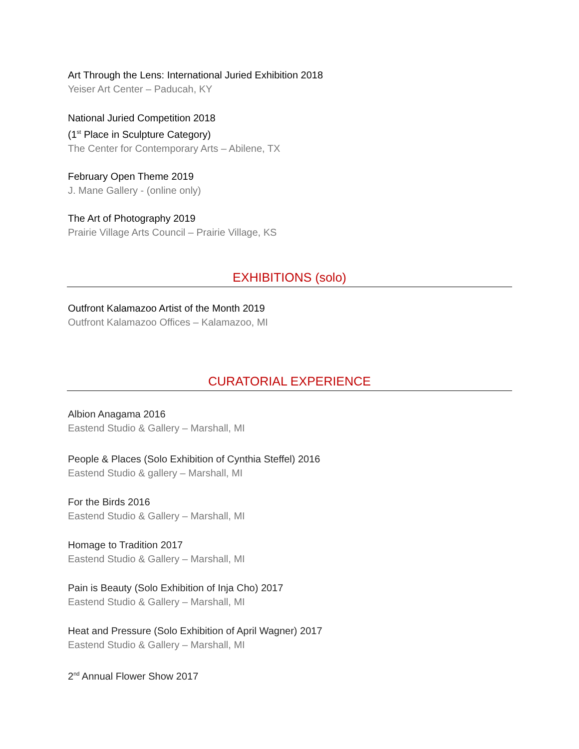Art Through the Lens: International Juried Exhibition 2018
Yeiser Art Center – Paducah, KY
National Juried Competition 2018
(1<sup>st</sup> Place in Sculpture Category)
The Center for Contemporary Arts – Abilene, TX
February Open Theme 2019
J. Mane Gallery - (online only)
The Art of Photography 2019
Prairie Village Arts Council – Prairie Village, KS
EXHIBITIONS (solo)
Outfront Kalamazoo Artist of the Month 2019
Outfront Kalamazoo Offices – Kalamazoo, MI
CURATORIAL EXPERIENCE
Albion Anagama 2016
Eastend Studio & Gallery – Marshall, MI
People & Places (Solo Exhibition of Cynthia Steffel) 2016
Eastend Studio & gallery – Marshall, MI
For the Birds 2016
Eastend Studio & Gallery – Marshall, MI
Homage to Tradition 2017
Eastend Studio & Gallery – Marshall, MI
Pain is Beauty (Solo Exhibition of Inja Cho) 2017
Eastend Studio & Gallery – Marshall, MI
Heat and Pressure (Solo Exhibition of April Wagner) 2017
Eastend Studio & Gallery – Marshall, MI
2<sup>nd</sup> Annual Flower Show 2017